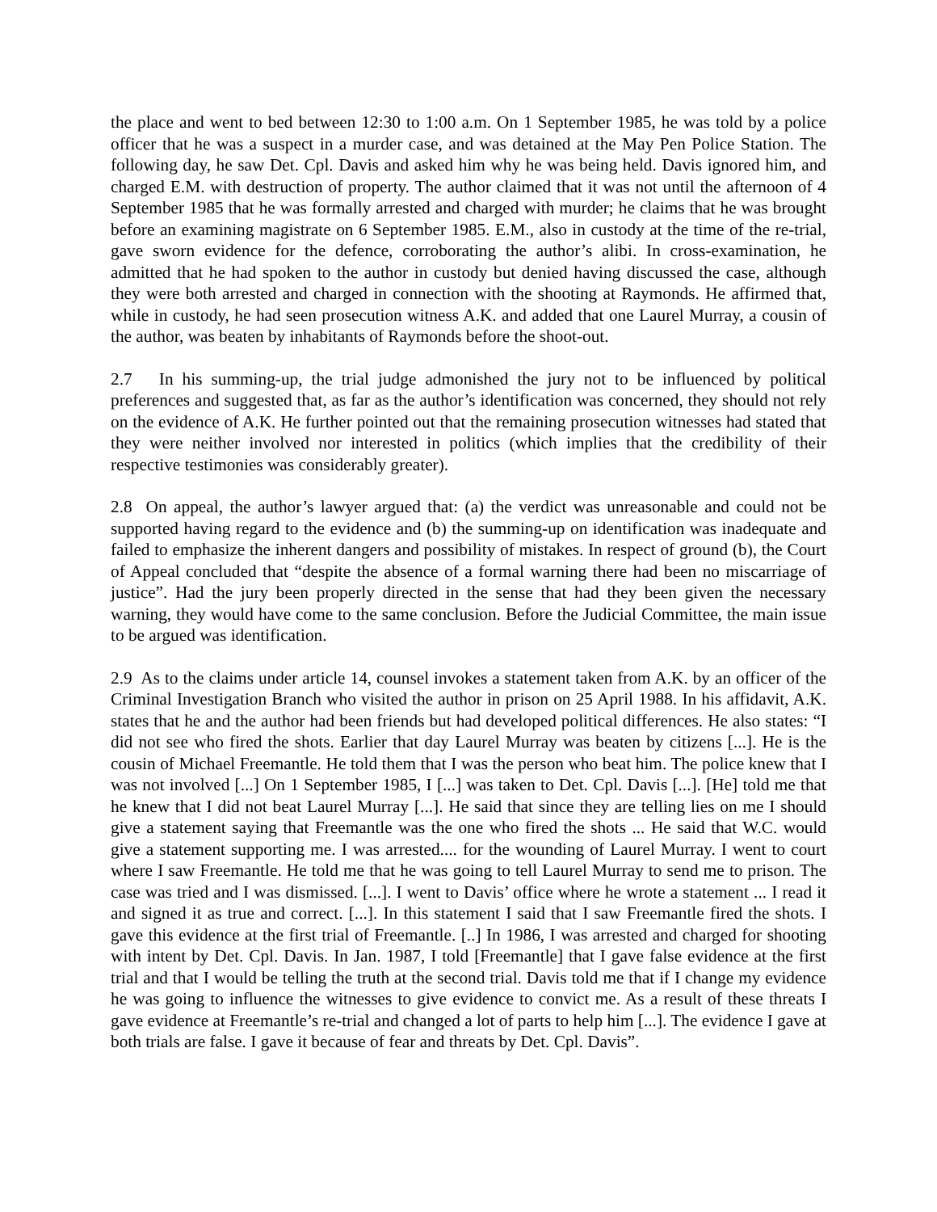the place and went to bed between 12:30 to 1:00 a.m. On 1 September 1985, he was told by a police officer that he was a suspect in a murder case, and was detained at the May Pen Police Station. The following day, he saw Det. Cpl. Davis and asked him why he was being held. Davis ignored him, and charged E.M. with destruction of property. The author claimed that it was not until the afternoon of 4 September 1985 that he was formally arrested and charged with murder; he claims that he was brought before an examining magistrate on 6 September 1985. E.M., also in custody at the time of the re-trial, gave sworn evidence for the defence, corroborating the author’s alibi. In cross-examination, he admitted that he had spoken to the author in custody but denied having discussed the case, although they were both arrested and charged in connection with the shooting at Raymonds. He affirmed that, while in custody, he had seen prosecution witness A.K. and added that one Laurel Murray, a cousin of the author, was beaten by inhabitants of Raymonds before the shoot-out.
2.7 In his summing-up, the trial judge admonished the jury not to be influenced by political preferences and suggested that, as far as the author’s identification was concerned, they should not rely on the evidence of A.K. He further pointed out that the remaining prosecution witnesses had stated that they were neither involved nor interested in politics (which implies that the credibility of their respective testimonies was considerably greater).
2.8 On appeal, the author’s lawyer argued that: (a) the verdict was unreasonable and could not be supported having regard to the evidence and (b) the summing-up on identification was inadequate and failed to emphasize the inherent dangers and possibility of mistakes. In respect of ground (b), the Court of Appeal concluded that “despite the absence of a formal warning there had been no miscarriage of justice”. Had the jury been properly directed in the sense that had they been given the necessary warning, they would have come to the same conclusion. Before the Judicial Committee, the main issue to be argued was identification.
2.9 As to the claims under article 14, counsel invokes a statement taken from A.K. by an officer of the Criminal Investigation Branch who visited the author in prison on 25 April 1988. In his affidavit, A.K. states that he and the author had been friends but had developed political differences. He also states: “I did not see who fired the shots. Earlier that day Laurel Murray was beaten by citizens [...]. He is the cousin of Michael Freemantle. He told them that I was the person who beat him. The police knew that I was not involved [...] On 1 September 1985, I [...] was taken to Det. Cpl. Davis [...]. [He] told me that he knew that I did not beat Laurel Murray [...]. He said that since they are telling lies on me I should give a statement saying that Freemantle was the one who fired the shots ... He said that W.C. would give a statement supporting me. I was arrested.... for the wounding of Laurel Murray. I went to court where I saw Freemantle. He told me that he was going to tell Laurel Murray to send me to prison. The case was tried and I was dismissed. [...]. I went to Davis’ office where he wrote a statement ... I read it and signed it as true and correct. [...]. In this statement I said that I saw Freemantle fired the shots. I gave this evidence at the first trial of Freemantle. [..] In 1986, I was arrested and charged for shooting with intent by Det. Cpl. Davis. In Jan. 1987, I told [Freemantle] that I gave false evidence at the first trial and that I would be telling the truth at the second trial. Davis told me that if I change my evidence he was going to influence the witnesses to give evidence to convict me. As a result of these threats I gave evidence at Freemantle’s re-trial and changed a lot of parts to help him [...]. The evidence I gave at both trials are false. I gave it because of fear and threats by Det. Cpl. Davis”.